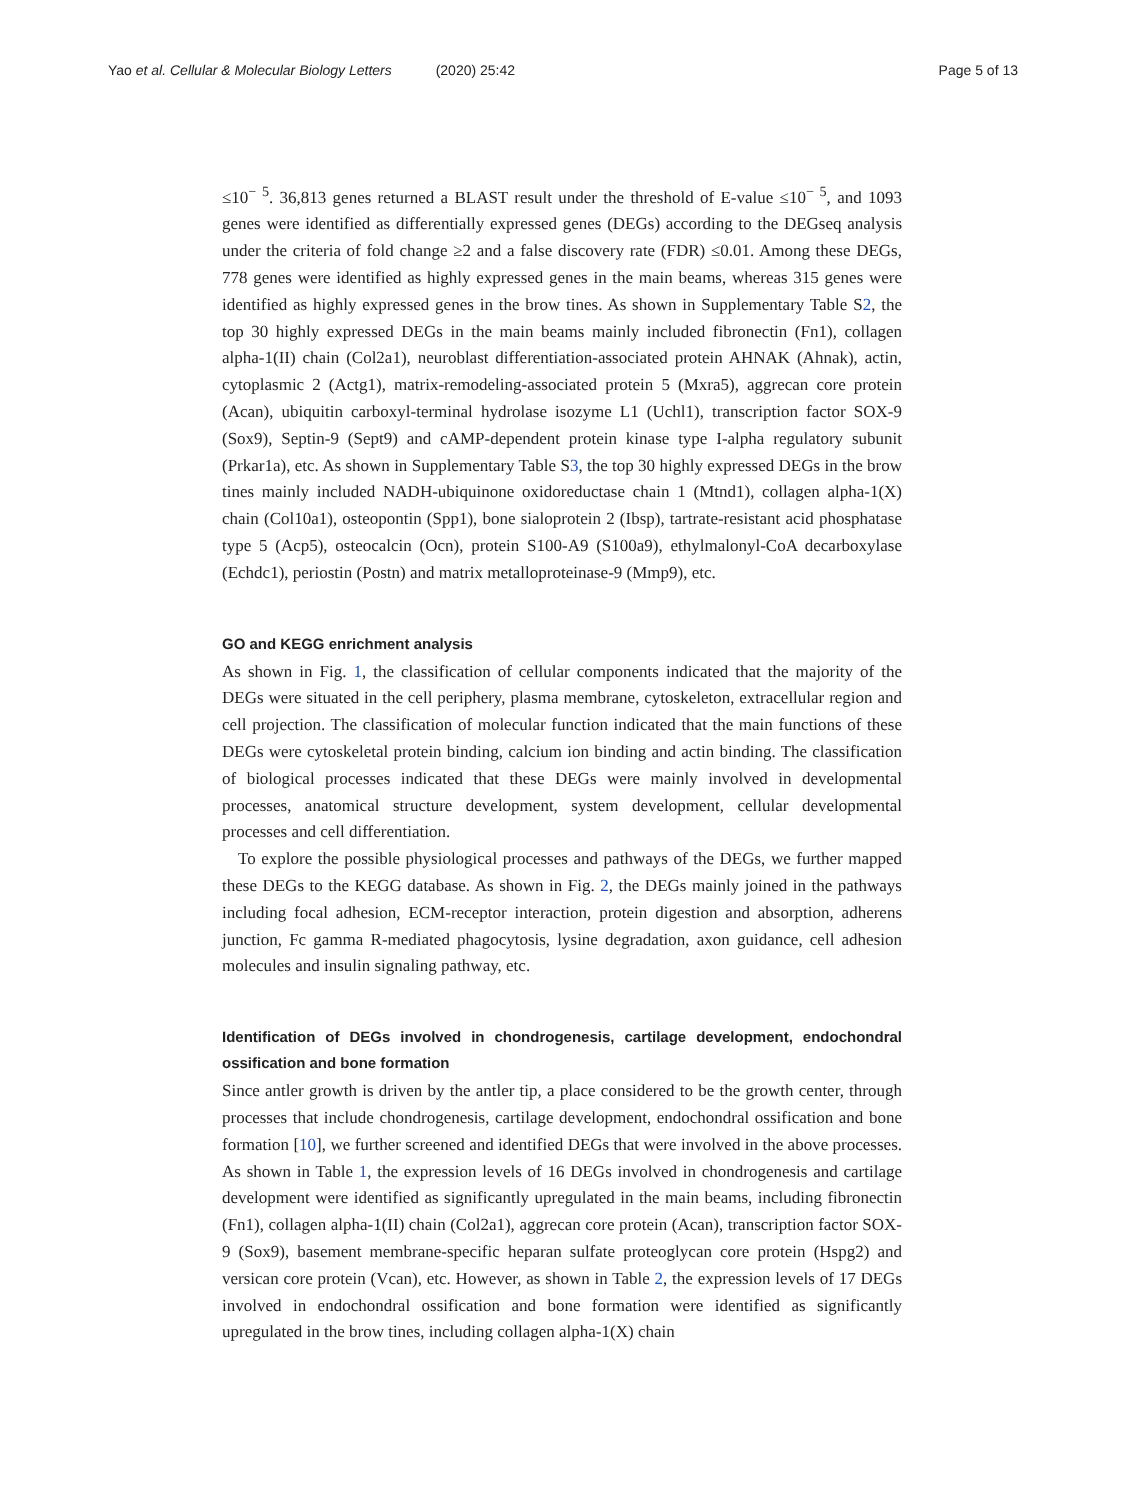Yao et al. Cellular & Molecular Biology Letters (2020) 25:42
Page 5 of 13
≤10<sup>− 5</sup>. 36,813 genes returned a BLAST result under the threshold of E-value ≤10<sup>− 5</sup>, and 1093 genes were identified as differentially expressed genes (DEGs) according to the DEGseq analysis under the criteria of fold change ≥2 and a false discovery rate (FDR) ≤0.01. Among these DEGs, 778 genes were identified as highly expressed genes in the main beams, whereas 315 genes were identified as highly expressed genes in the brow tines. As shown in Supplementary Table S2, the top 30 highly expressed DEGs in the main beams mainly included fibronectin (Fn1), collagen alpha-1(II) chain (Col2a1), neuroblast differentiation-associated protein AHNAK (Ahnak), actin, cytoplasmic 2 (Actg1), matrix-remodeling-associated protein 5 (Mxra5), aggrecan core protein (Acan), ubiquitin carboxyl-terminal hydrolase isozyme L1 (Uchl1), transcription factor SOX-9 (Sox9), Septin-9 (Sept9) and cAMP-dependent protein kinase type I-alpha regulatory subunit (Prkar1a), etc. As shown in Supplementary Table S3, the top 30 highly expressed DEGs in the brow tines mainly included NADH-ubiquinone oxidoreductase chain 1 (Mtnd1), collagen alpha-1(X) chain (Col10a1), osteopontin (Spp1), bone sialoprotein 2 (Ibsp), tartrate-resistant acid phosphatase type 5 (Acp5), osteocalcin (Ocn), protein S100-A9 (S100a9), ethylmalonyl-CoA decarboxylase (Echdc1), periostin (Postn) and matrix metalloproteinase-9 (Mmp9), etc.
GO and KEGG enrichment analysis
As shown in Fig. 1, the classification of cellular components indicated that the majority of the DEGs were situated in the cell periphery, plasma membrane, cytoskeleton, extracellular region and cell projection. The classification of molecular function indicated that the main functions of these DEGs were cytoskeletal protein binding, calcium ion binding and actin binding. The classification of biological processes indicated that these DEGs were mainly involved in developmental processes, anatomical structure development, system development, cellular developmental processes and cell differentiation.
To explore the possible physiological processes and pathways of the DEGs, we further mapped these DEGs to the KEGG database. As shown in Fig. 2, the DEGs mainly joined in the pathways including focal adhesion, ECM-receptor interaction, protein digestion and absorption, adherens junction, Fc gamma R-mediated phagocytosis, lysine degradation, axon guidance, cell adhesion molecules and insulin signaling pathway, etc.
Identification of DEGs involved in chondrogenesis, cartilage development, endochondral ossification and bone formation
Since antler growth is driven by the antler tip, a place considered to be the growth center, through processes that include chondrogenesis, cartilage development, endochondral ossification and bone formation [10], we further screened and identified DEGs that were involved in the above processes. As shown in Table 1, the expression levels of 16 DEGs involved in chondrogenesis and cartilage development were identified as significantly upregulated in the main beams, including fibronectin (Fn1), collagen alpha-1(II) chain (Col2a1), aggrecan core protein (Acan), transcription factor SOX-9 (Sox9), basement membrane-specific heparan sulfate proteoglycan core protein (Hspg2) and versican core protein (Vcan), etc. However, as shown in Table 2, the expression levels of 17 DEGs involved in endochondral ossification and bone formation were identified as significantly upregulated in the brow tines, including collagen alpha-1(X) chain